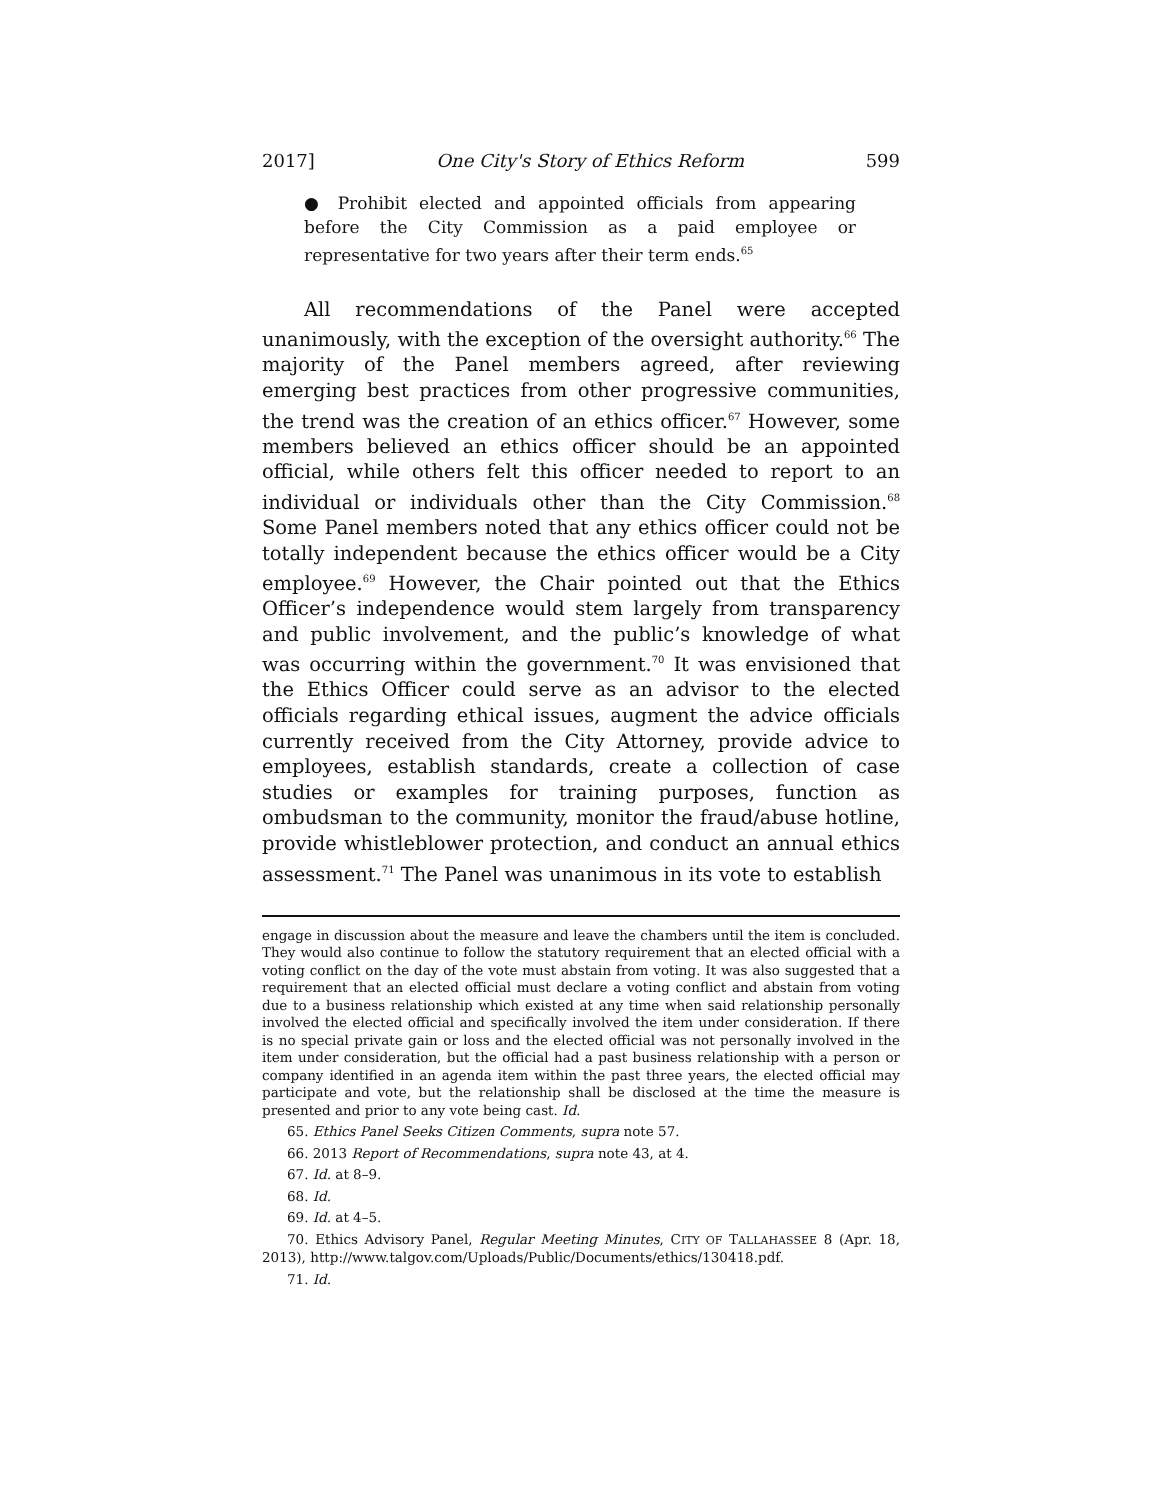2017] One City's Story of Ethics Reform 599
● Prohibit elected and appointed officials from appearing before the City Commission as a paid employee or representative for two years after their term ends.<sup>65</sup>
All recommendations of the Panel were accepted unanimously, with the exception of the oversight authority.<sup>66</sup> The majority of the Panel members agreed, after reviewing emerging best practices from other progressive communities, the trend was the creation of an ethics officer.<sup>67</sup> However, some members believed an ethics officer should be an appointed official, while others felt this officer needed to report to an individual or individuals other than the City Commission.<sup>68</sup> Some Panel members noted that any ethics officer could not be totally independent because the ethics officer would be a City employee.<sup>69</sup> However, the Chair pointed out that the Ethics Officer’s independence would stem largely from transparency and public involvement, and the public’s knowledge of what was occurring within the government.<sup>70</sup> It was envisioned that the Ethics Officer could serve as an advisor to the elected officials regarding ethical issues, augment the advice officials currently received from the City Attorney, provide advice to employees, establish standards, create a collection of case studies or examples for training purposes, function as ombudsman to the community, monitor the fraud/abuse hotline, provide whistleblower protection, and conduct an annual ethics assessment.<sup>71</sup> The Panel was unanimous in its vote to establish
engage in discussion about the measure and leave the chambers until the item is concluded. They would also continue to follow the statutory requirement that an elected official with a voting conflict on the day of the vote must abstain from voting. It was also suggested that a requirement that an elected official must declare a voting conflict and abstain from voting due to a business relationship which existed at any time when said relationship personally involved the elected official and specifically involved the item under consideration. If there is no special private gain or loss and the elected official was not personally involved in the item under consideration, but the official had a past business relationship with a person or company identified in an agenda item within the past three years, the elected official may participate and vote, but the relationship shall be disclosed at the time the measure is presented and prior to any vote being cast. Id.
65. Ethics Panel Seeks Citizen Comments, supra note 57.
66. 2013 Report of Recommendations, supra note 43, at 4.
67. Id. at 8–9.
68. Id.
69. Id. at 4–5.
70. Ethics Advisory Panel, Regular Meeting Minutes, CITY OF TALLAHASSEE 8 (Apr. 18, 2013), http://www.talgov.com/Uploads/Public/Documents/ethics/130418.pdf.
71. Id.